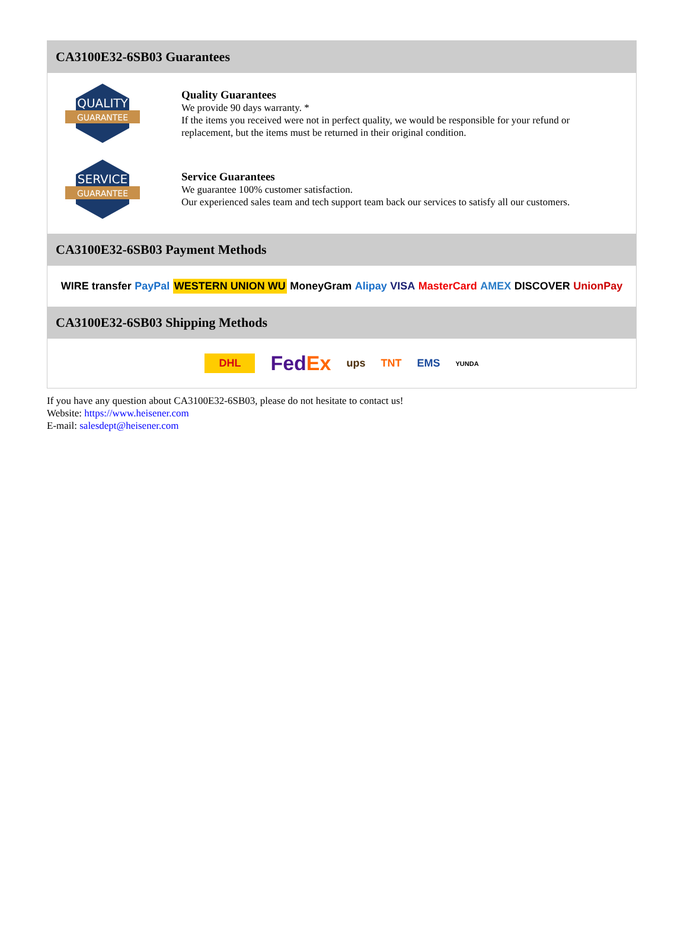CA3100E32-6SB03 Guarantees
QUALITY
GUARANTEE
Quality Guarantees
We provide 90 days warranty. *
If the items you received were not in perfect quality, we would be responsible for your refund or replacement, but the items must be returned in their original condition.
SERVICE
GUARANTEE
Service Guarantees
We guarantee 100% customer satisfaction.
Our experienced sales team and tech support team back our services to satisfy all our customers.
CA3100E32-6SB03 Payment Methods
WIRE transfer PayPal WESTERN UNION WU MoneyGram Alipay VISA MasterCard AMEX DISCOVER UnionPay
CA3100E32-6SB03 Shipping Methods
DHL FedEx ups TNT EMS YUNDA
If you have any question about CA3100E32-6SB03, please do not hesitate to contact us!
Website: https://www.heisener.com
E-mail: salesdept@heisener.com